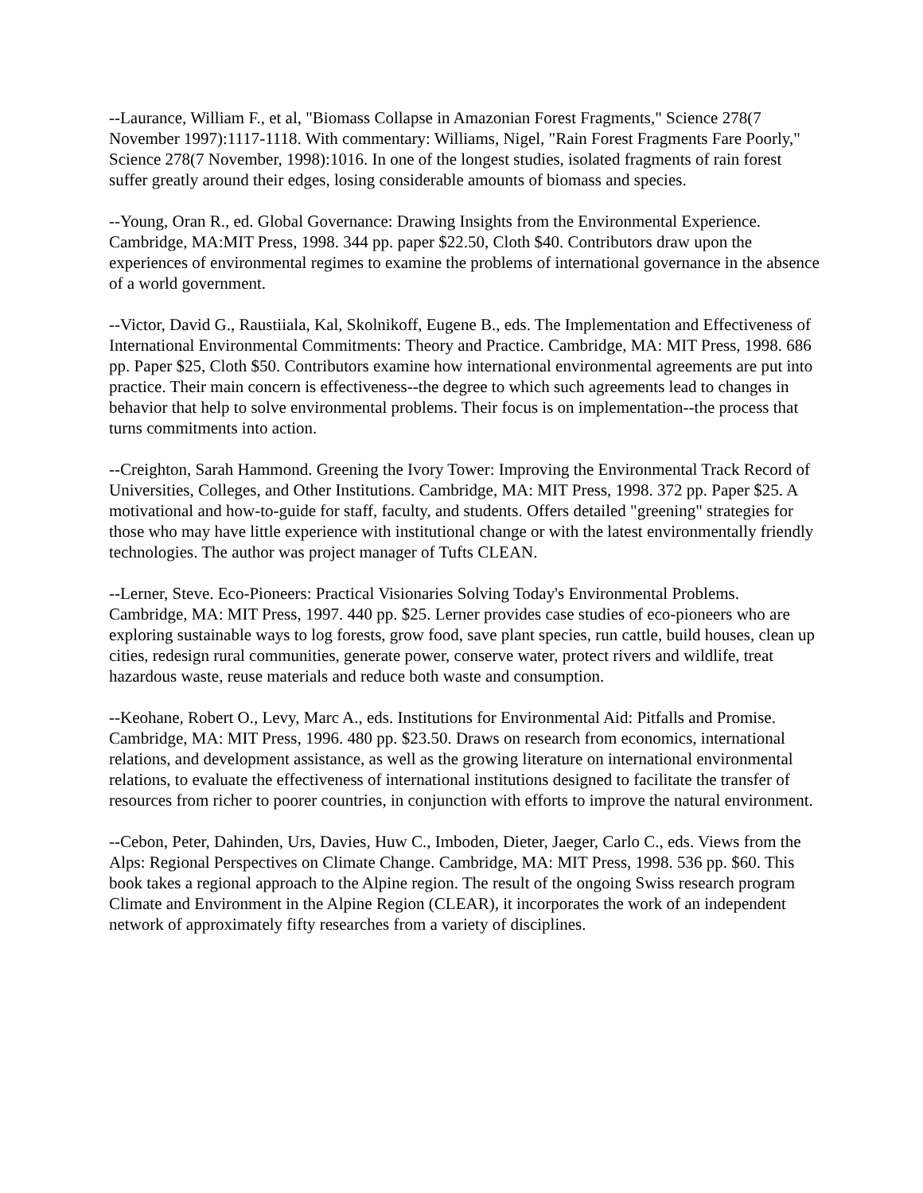--Laurance, William F., et al, "Biomass Collapse in Amazonian Forest Fragments," Science 278(7 November 1997):1117-1118. With commentary: Williams, Nigel, "Rain Forest Fragments Fare Poorly," Science 278(7 November, 1998):1016. In one of the longest studies, isolated fragments of rain forest suffer greatly around their edges, losing considerable amounts of biomass and species.
--Young, Oran R., ed. Global Governance: Drawing Insights from the Environmental Experience. Cambridge, MA:MIT Press, 1998. 344 pp. paper $22.50, Cloth $40. Contributors draw upon the experiences of environmental regimes to examine the problems of international governance in the absence of a world government.
--Victor, David G., Raustiiala, Kal, Skolnikoff, Eugene B., eds. The Implementation and Effectiveness of International Environmental Commitments: Theory and Practice. Cambridge, MA: MIT Press, 1998. 686 pp. Paper $25, Cloth $50. Contributors examine how international environmental agreements are put into practice. Their main concern is effectiveness--the degree to which such agreements lead to changes in behavior that help to solve environmental problems. Their focus is on implementation--the process that turns commitments into action.
--Creighton, Sarah Hammond. Greening the Ivory Tower: Improving the Environmental Track Record of Universities, Colleges, and Other Institutions. Cambridge, MA: MIT Press, 1998. 372 pp. Paper $25. A motivational and how-to-guide for staff, faculty, and students. Offers detailed "greening" strategies for those who may have little experience with institutional change or with the latest environmentally friendly technologies. The author was project manager of Tufts CLEAN.
--Lerner, Steve. Eco-Pioneers: Practical Visionaries Solving Today's Environmental Problems. Cambridge, MA: MIT Press, 1997. 440 pp. $25. Lerner provides case studies of eco-pioneers who are exploring sustainable ways to log forests, grow food, save plant species, run cattle, build houses, clean up cities, redesign rural communities, generate power, conserve water, protect rivers and wildlife, treat hazardous waste, reuse materials and reduce both waste and consumption.
--Keohane, Robert O., Levy, Marc A., eds. Institutions for Environmental Aid: Pitfalls and Promise. Cambridge, MA: MIT Press, 1996. 480 pp. $23.50. Draws on research from economics, international relations, and development assistance, as well as the growing literature on international environmental relations, to evaluate the effectiveness of international institutions designed to facilitate the transfer of resources from richer to poorer countries, in conjunction with efforts to improve the natural environment.
--Cebon, Peter, Dahinden, Urs, Davies, Huw C., Imboden, Dieter, Jaeger, Carlo C., eds. Views from the Alps: Regional Perspectives on Climate Change. Cambridge, MA: MIT Press, 1998. 536 pp. $60. This book takes a regional approach to the Alpine region. The result of the ongoing Swiss research program Climate and Environment in the Alpine Region (CLEAR), it incorporates the work of an independent network of approximately fifty researches from a variety of disciplines.